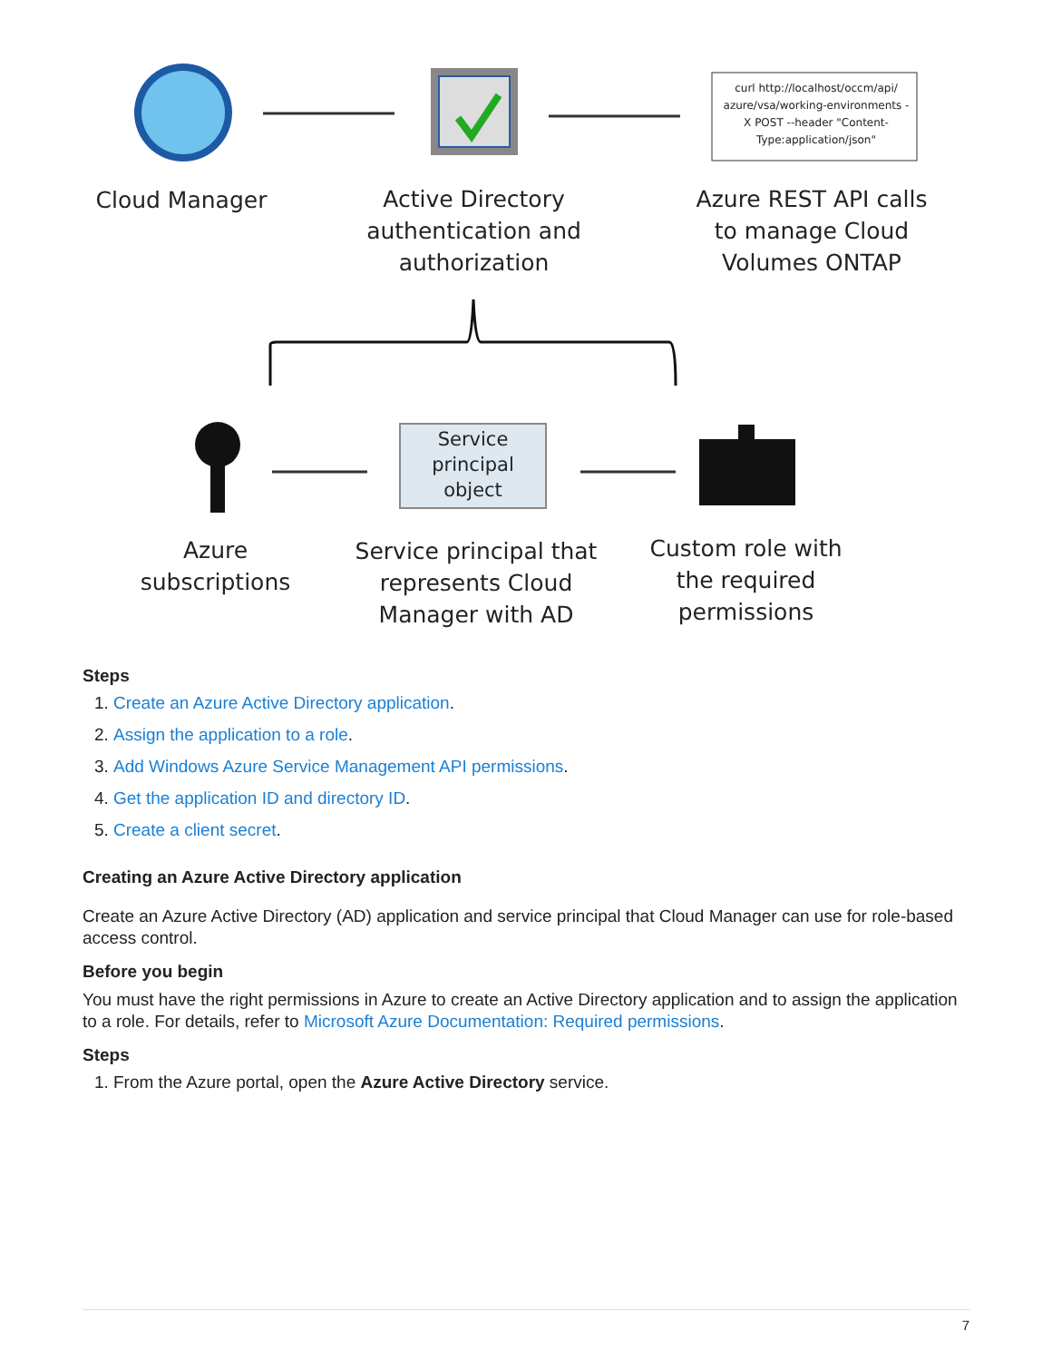curl http://localhost/occm/api/ azure/vsa/working-environments -X POST --header "Content-Type:application/json"
Cloud Manager
Active Directory authentication and authorization
Azure REST API calls to manage Cloud Volumes ONTAP
Service principal object
Azure subscriptions
Service principal that represents Cloud Manager with AD
Custom role with the required permissions
Steps
1. Create an Azure Active Directory application.
2. Assign the application to a role.
3. Add Windows Azure Service Management API permissions.
4. Get the application ID and directory ID.
5. Create a client secret.
Creating an Azure Active Directory application
Create an Azure Active Directory (AD) application and service principal that Cloud Manager can use for role-based access control.
Before you begin
You must have the right permissions in Azure to create an Active Directory application and to assign the application to a role. For details, refer to Microsoft Azure Documentation: Required permissions.
Steps
1. From the Azure portal, open the Azure Active Directory service.
7